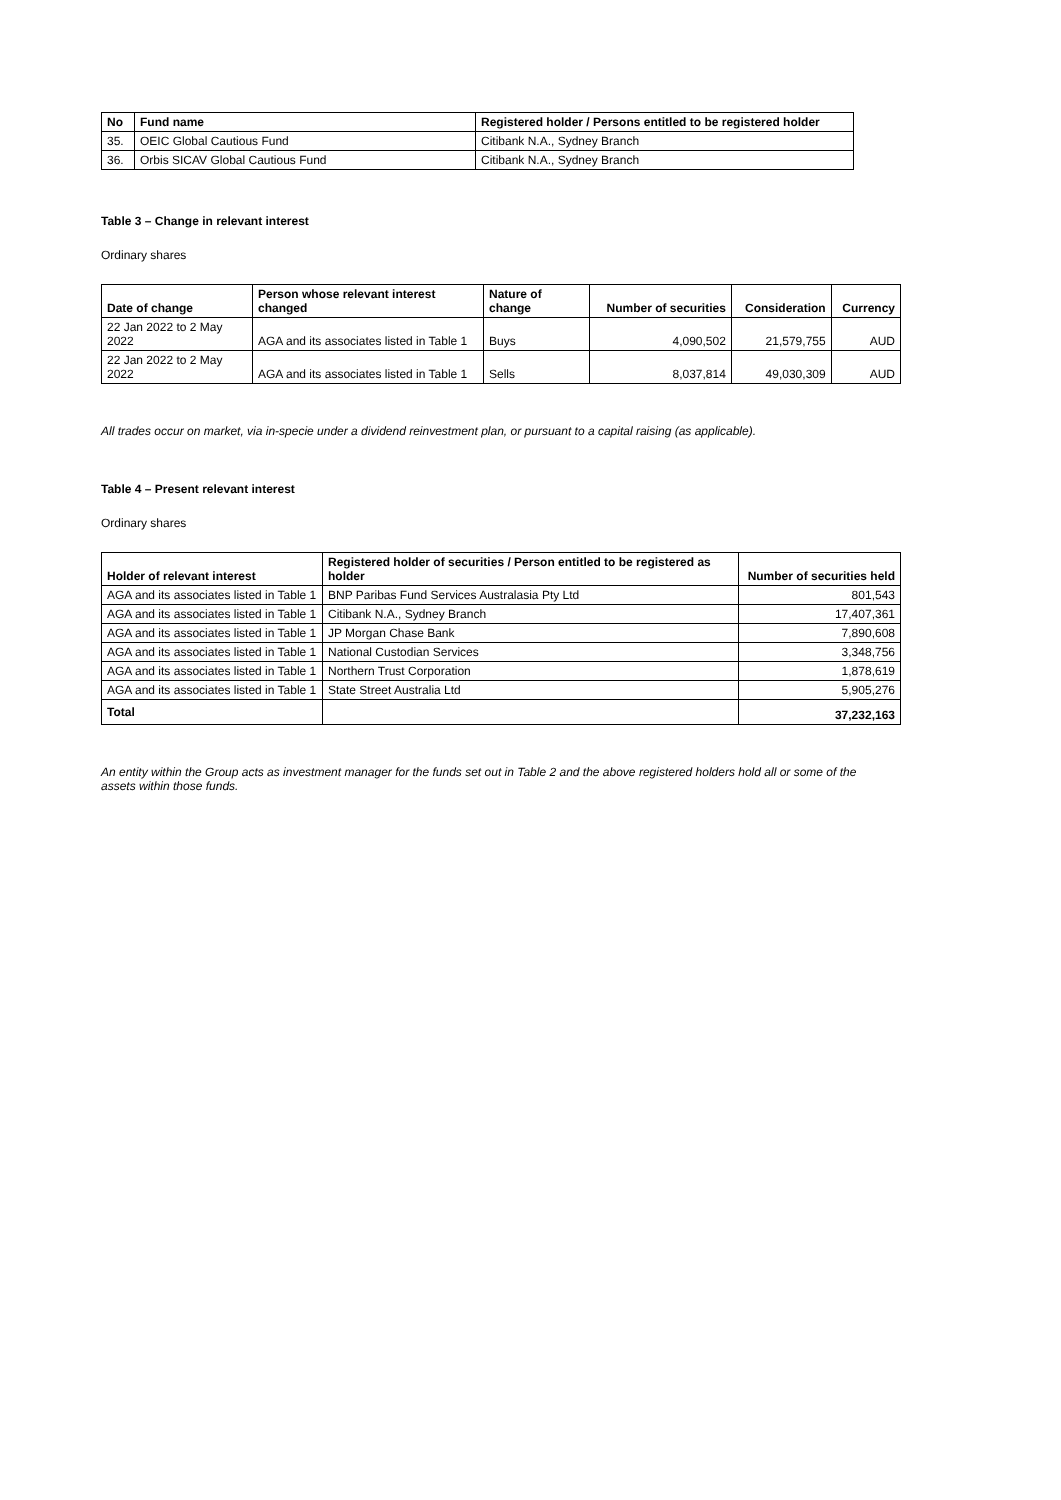| No | Fund name | Registered holder / Persons entitled to be registered holder |
| --- | --- | --- |
| 35. | OEIC Global Cautious Fund | Citibank N.A., Sydney Branch |
| 36. | Orbis SICAV Global Cautious Fund | Citibank N.A., Sydney Branch |
Table 3 – Change in relevant interest
Ordinary shares
| Date of change | Person whose relevant interest changed | Nature of change | Number of securities | Consideration | Currency |
| --- | --- | --- | --- | --- | --- |
| 22 Jan 2022 to 2 May 2022 | AGA and its associates listed in Table 1 | Buys | 4,090,502 | 21,579,755 | AUD |
| 22 Jan 2022 to 2 May 2022 | AGA and its associates listed in Table 1 | Sells | 8,037,814 | 49,030,309 | AUD |
All trades occur on market, via in-specie under a dividend reinvestment plan, or pursuant to a capital raising (as applicable).
Table 4 – Present relevant interest
Ordinary shares
| Holder of relevant interest | Registered holder of securities / Person entitled to be registered as holder | Number of securities held |
| --- | --- | --- |
| AGA and its associates listed in Table 1 | BNP Paribas Fund Services Australasia Pty Ltd | 801,543 |
| AGA and its associates listed in Table 1 | Citibank N.A., Sydney Branch | 17,407,361 |
| AGA and its associates listed in Table 1 | JP Morgan Chase Bank | 7,890,608 |
| AGA and its associates listed in Table 1 | National Custodian Services | 3,348,756 |
| AGA and its associates listed in Table 1 | Northern Trust Corporation | 1,878,619 |
| AGA and its associates listed in Table 1 | State Street Australia Ltd | 5,905,276 |
| Total | | 37,232,163 |
An entity within the Group acts as investment manager for the funds set out in Table 2 and the above registered holders hold all or some of the assets within those funds.